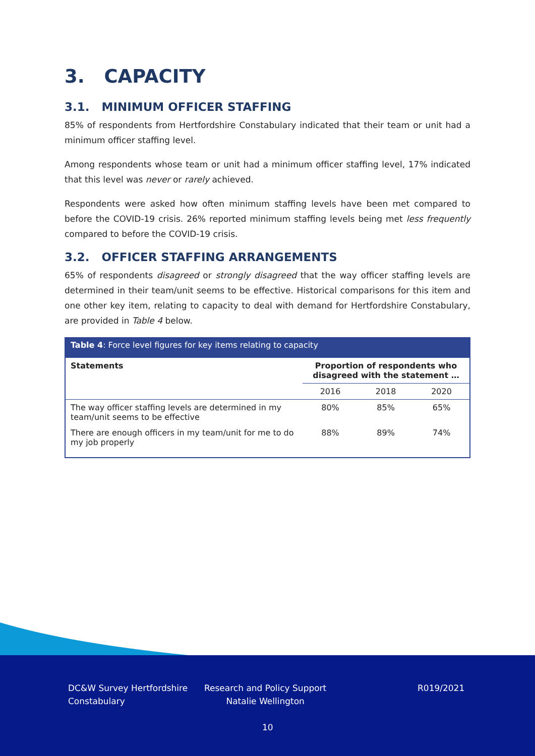3. CAPACITY
3.1. MINIMUM OFFICER STAFFING
85% of respondents from Hertfordshire Constabulary indicated that their team or unit had a minimum officer staffing level.
Among respondents whose team or unit had a minimum officer staffing level, 17% indicated that this level was never or rarely achieved.
Respondents were asked how often minimum staffing levels have been met compared to before the COVID-19 crisis. 26% reported minimum staffing levels being met less frequently compared to before the COVID-19 crisis.
3.2. OFFICER STAFFING ARRANGEMENTS
65% of respondents disagreed or strongly disagreed that the way officer staffing levels are determined in their team/unit seems to be effective. Historical comparisons for this item and one other key item, relating to capacity to deal with demand for Hertfordshire Constabulary, are provided in Table 4 below.
| Table 4 : Force level figures for key items relating to capacity | | | |
| --- | --- | --- | --- |
| Statements | Proportion of respondents who disagreed with the statement … | | |
| | 2016 | 2018 | 2020 |
| The way officer staffing levels are determined in my team/unit seems to be effective | 80% | 85% | 65% |
| There are enough officers in my team/unit for me to do my job properly | 88% | 89% | 74% |
DC&W Survey Hertfordshire
Constabulary
Research and Policy Support
Natalie Wellington
R019/2021
10